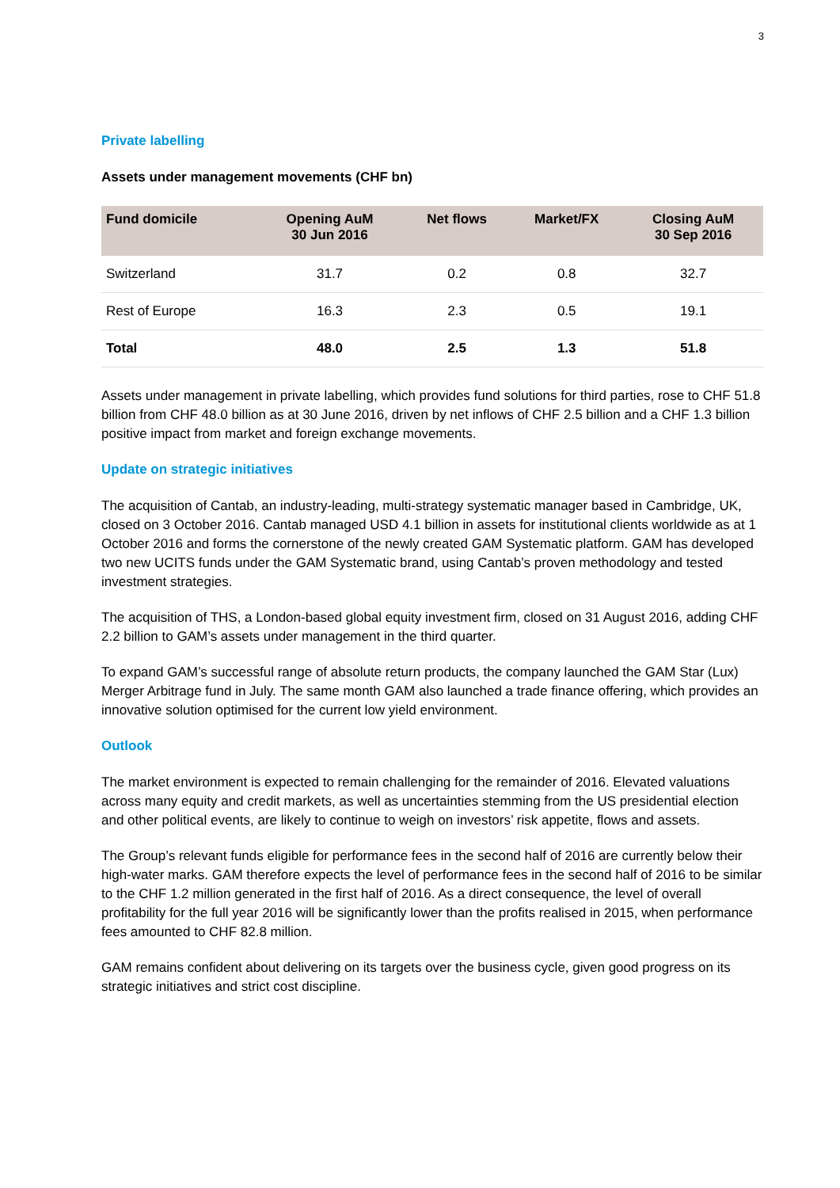3
Private labelling
Assets under management movements (CHF bn)
| Fund domicile | Opening AuM 30 Jun 2016 | Net flows | Market/FX | Closing AuM 30 Sep 2016 |
| --- | --- | --- | --- | --- |
| Switzerland | 31.7 | 0.2 | 0.8 | 32.7 |
| Rest of Europe | 16.3 | 2.3 | 0.5 | 19.1 |
| Total | 48.0 | 2.5 | 1.3 | 51.8 |
Assets under management in private labelling, which provides fund solutions for third parties, rose to CHF 51.8 billion from CHF 48.0 billion as at 30 June 2016, driven by net inflows of CHF 2.5 billion and a CHF 1.3 billion positive impact from market and foreign exchange movements.
Update on strategic initiatives
The acquisition of Cantab, an industry-leading, multi-strategy systematic manager based in Cambridge, UK, closed on 3 October 2016. Cantab managed USD 4.1 billion in assets for institutional clients worldwide as at 1 October 2016 and forms the cornerstone of the newly created GAM Systematic platform. GAM has developed two new UCITS funds under the GAM Systematic brand, using Cantab’s proven methodology and tested investment strategies.
The acquisition of THS, a London-based global equity investment firm, closed on 31 August 2016, adding CHF 2.2 billion to GAM’s assets under management in the third quarter.
To expand GAM’s successful range of absolute return products, the company launched the GAM Star (Lux) Merger Arbitrage fund in July. The same month GAM also launched a trade finance offering, which provides an innovative solution optimised for the current low yield environment.
Outlook
The market environment is expected to remain challenging for the remainder of 2016. Elevated valuations across many equity and credit markets, as well as uncertainties stemming from the US presidential election and other political events, are likely to continue to weigh on investors’ risk appetite, flows and assets.
The Group’s relevant funds eligible for performance fees in the second half of 2016 are currently below their high-water marks. GAM therefore expects the level of performance fees in the second half of 2016 to be similar to the CHF 1.2 million generated in the first half of 2016. As a direct consequence, the level of overall profitability for the full year 2016 will be significantly lower than the profits realised in 2015, when performance fees amounted to CHF 82.8 million.
GAM remains confident about delivering on its targets over the business cycle, given good progress on its strategic initiatives and strict cost discipline.